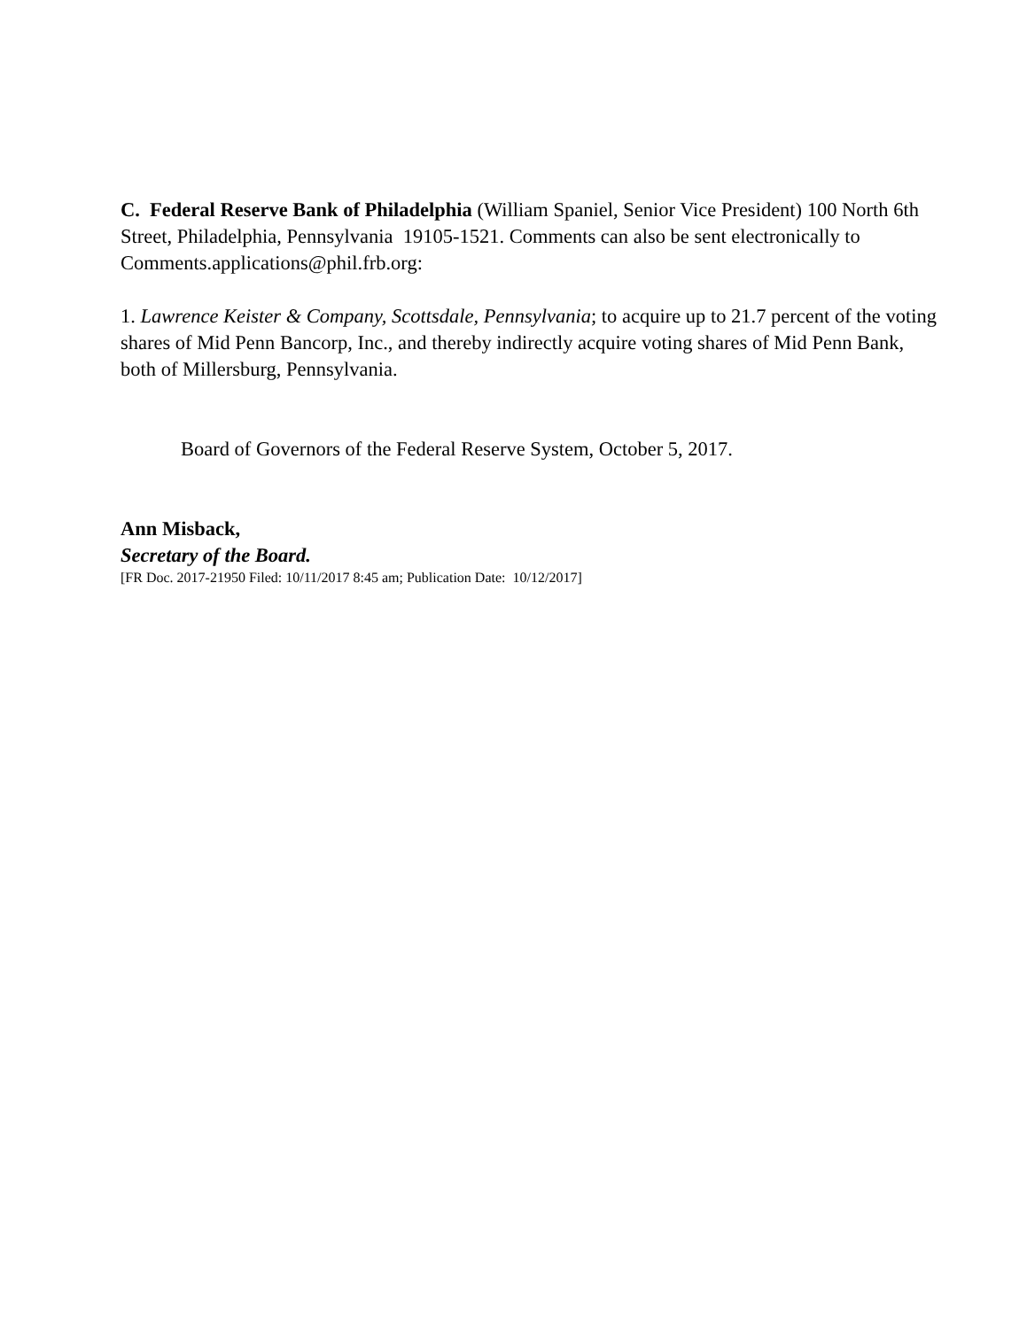C. Federal Reserve Bank of Philadelphia (William Spaniel, Senior Vice President) 100 North 6th Street, Philadelphia, Pennsylvania 19105-1521. Comments can also be sent electronically to Comments.applications@phil.frb.org:
1. Lawrence Keister & Company, Scottsdale, Pennsylvania; to acquire up to 21.7 percent of the voting shares of Mid Penn Bancorp, Inc., and thereby indirectly acquire voting shares of Mid Penn Bank, both of Millersburg, Pennsylvania.
Board of Governors of the Federal Reserve System, October 5, 2017.
Ann Misback,
Secretary of the Board.
[FR Doc. 2017-21950 Filed: 10/11/2017 8:45 am; Publication Date: 10/12/2017]